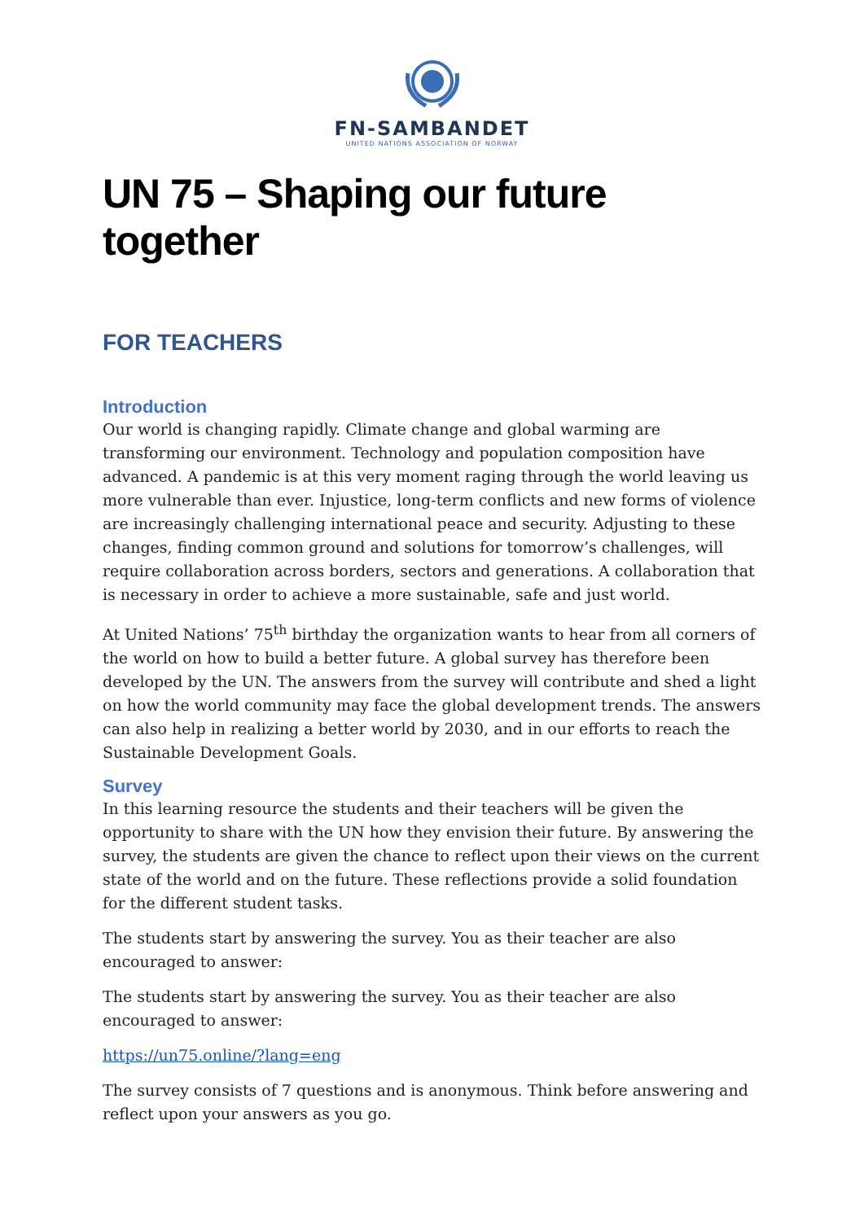FN-SAMBANDET
UNITED NATIONS ASSOCIATION OF NORWAY
UN 75 – Shaping our future together
FOR TEACHERS
Introduction
Our world is changing rapidly. Climate change and global warming are transforming our environment. Technology and population composition have advanced. A pandemic is at this very moment raging through the world leaving us more vulnerable than ever. Injustice, long-term conflicts and new forms of violence are increasingly challenging international peace and security. Adjusting to these changes, finding common ground and solutions for tomorrow’s challenges, will require collaboration across borders, sectors and generations. A collaboration that is necessary in order to achieve a more sustainable, safe and just world.
At United Nations’ 75<sup>th</sup> birthday the organization wants to hear from all corners of the world on how to build a better future. A global survey has therefore been developed by the UN. The answers from the survey will contribute and shed a light on how the world community may face the global development trends. The answers can also help in realizing a better world by 2030, and in our efforts to reach the Sustainable Development Goals.
Survey
In this learning resource the students and their teachers will be given the opportunity to share with the UN how they envision their future. By answering the survey, the students are given the chance to reflect upon their views on the current state of the world and on the future. These reflections provide a solid foundation for the different student tasks.
The students start by answering the survey. You as their teacher are also encouraged to answer:
The students start by answering the survey. You as their teacher are also encouraged to answer:
https://un75.online/?lang=eng
The survey consists of 7 questions and is anonymous. Think before answering and reflect upon your answers as you go.